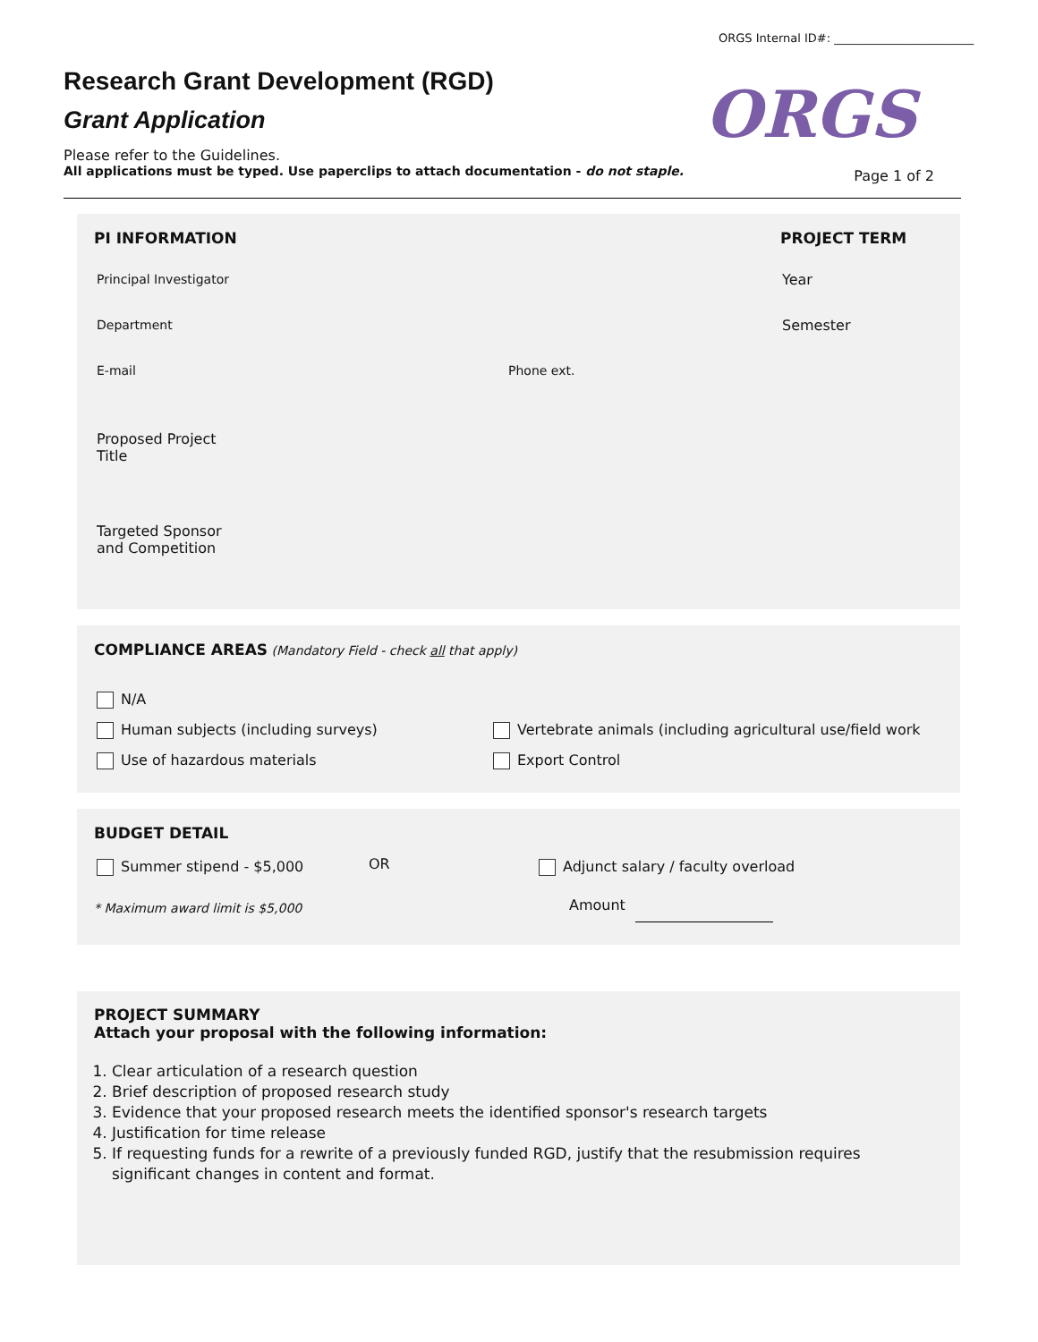ORGS Internal ID#: ________________________
Research Grant Development (RGD)
Grant Application
Please refer to the Guidelines.
All applications must be typed. Use paperclips to attach documentation - do not staple.
ORGS
Page 1 of 2
PI INFORMATION PROJECT TERM
Principal Investigator Year
Department Semester
E-mail Phone ext.
Proposed Project
Title
Targeted Sponsor
and Competition
COMPLIANCE AREAS (Mandatory Field - check all that apply)
N/A
Human subjects (including surveys)
Vertebrate animals (including agricultural use/field work
Use of hazardous materials Export Control
BUDGET DETAIL
Summer stipend - $5,000 OR
Adjunct salary / faculty overload
* Maximum award limit is $5,000
Amount
PROJECT SUMMARY
Attach your proposal with the following information:
1. Clear articulation of a research question
2. Brief description of proposed research study
3. Evidence that your proposed research meets the identified sponsor's research targets
4. Justification for time release
5. If requesting funds for a rewrite of a previously funded RGD, justify that the resubmission requires significant changes in content and format.